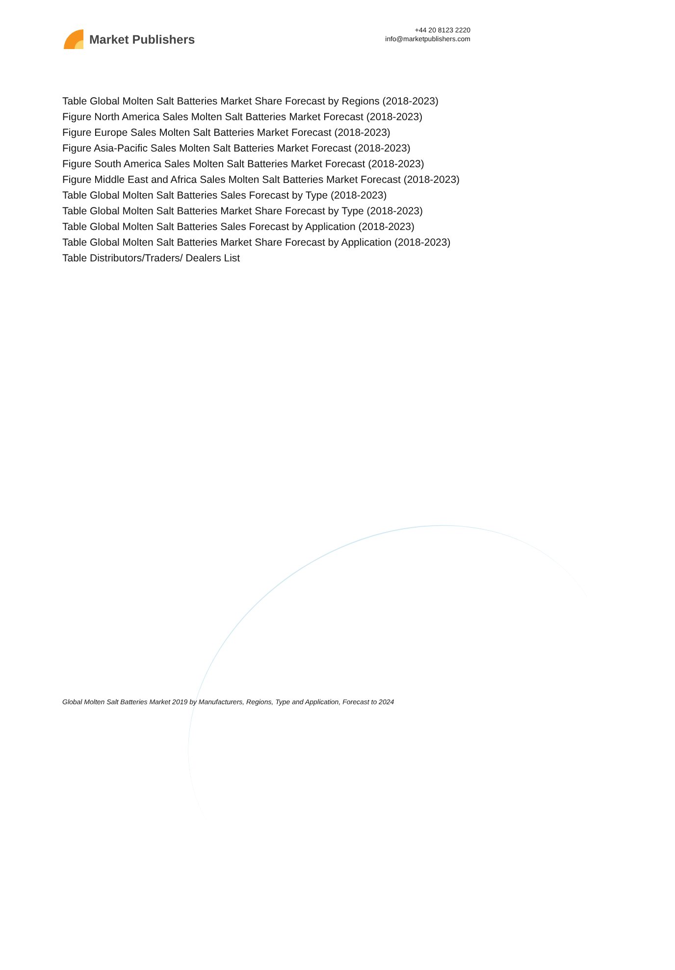Market Publishers
+44 20 8123 2220
info@marketpublishers.com
Table Global Molten Salt Batteries Market Share Forecast by Regions (2018-2023)
Figure North America Sales Molten Salt Batteries Market Forecast (2018-2023)
Figure Europe Sales Molten Salt Batteries Market Forecast (2018-2023)
Figure Asia-Pacific Sales Molten Salt Batteries Market Forecast (2018-2023)
Figure South America Sales Molten Salt Batteries Market Forecast (2018-2023)
Figure Middle East and Africa Sales Molten Salt Batteries Market Forecast (2018-2023)
Table Global Molten Salt Batteries Sales Forecast by Type (2018-2023)
Table Global Molten Salt Batteries Market Share Forecast by Type (2018-2023)
Table Global Molten Salt Batteries Sales Forecast by Application (2018-2023)
Table Global Molten Salt Batteries Market Share Forecast by Application (2018-2023)
Table Distributors/Traders/ Dealers List
Global Molten Salt Batteries Market 2019 by Manufacturers, Regions, Type and Application, Forecast to 2024